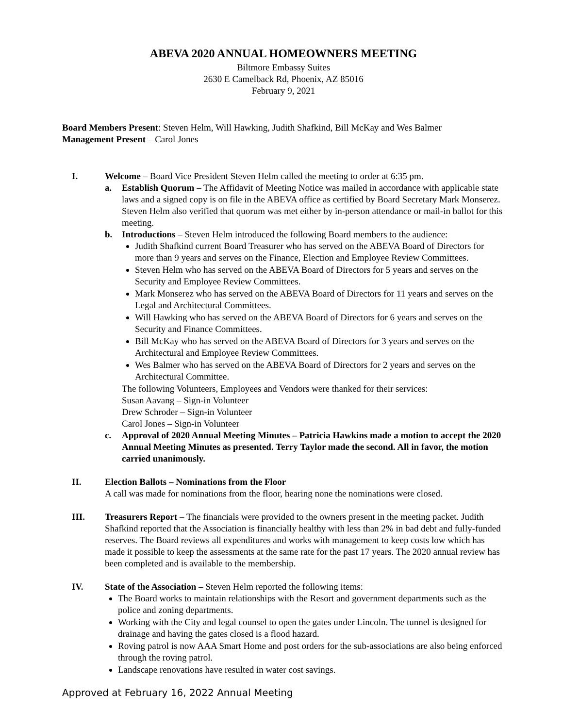ABEVA 2020 ANNUAL HOMEOWNERS MEETING
Biltmore Embassy Suites
2630 E Camelback Rd, Phoenix, AZ 85016
February 9, 2021
Board Members Present: Steven Helm, Will Hawking, Judith Shafkind, Bill McKay and Wes Balmer
Management Present – Carol Jones
I. Welcome – Board Vice President Steven Helm called the meeting to order at 6:35 pm.
a. Establish Quorum – The Affidavit of Meeting Notice was mailed in accordance with applicable state laws and a signed copy is on file in the ABEVA office as certified by Board Secretary Mark Monserez. Steven Helm also verified that quorum was met either by in-person attendance or mail-in ballot for this meeting.
b. Introductions – Steven Helm introduced the following Board members to the audience:
Judith Shafkind current Board Treasurer who has served on the ABEVA Board of Directors for more than 9 years and serves on the Finance, Election and Employee Review Committees.
Steven Helm who has served on the ABEVA Board of Directors for 5 years and serves on the Security and Employee Review Committees.
Mark Monserez who has served on the ABEVA Board of Directors for 11 years and serves on the Legal and Architectural Committees.
Will Hawking who has served on the ABEVA Board of Directors for 6 years and serves on the Security and Finance Committees.
Bill McKay who has served on the ABEVA Board of Directors for 3 years and serves on the Architectural and Employee Review Committees.
Wes Balmer who has served on the ABEVA Board of Directors for 2 years and serves on the Architectural Committee.
The following Volunteers, Employees and Vendors were thanked for their services:
Susan Aavang – Sign-in Volunteer
Drew Schroder – Sign-in Volunteer
Carol Jones – Sign-in Volunteer
c. Approval of 2020 Annual Meeting Minutes – Patricia Hawkins made a motion to accept the 2020 Annual Meeting Minutes as presented. Terry Taylor made the second. All in favor, the motion carried unanimously.
II. Election Ballots – Nominations from the Floor
A call was made for nominations from the floor, hearing none the nominations were closed.
III. Treasurers Report – The financials were provided to the owners present in the meeting packet. Judith Shafkind reported that the Association is financially healthy with less than 2% in bad debt and fully-funded reserves. The Board reviews all expenditures and works with management to keep costs low which has made it possible to keep the assessments at the same rate for the past 17 years. The 2020 annual review has been completed and is available to the membership.
IV. State of the Association – Steven Helm reported the following items:
The Board works to maintain relationships with the Resort and government departments such as the police and zoning departments.
Working with the City and legal counsel to open the gates under Lincoln. The tunnel is designed for drainage and having the gates closed is a flood hazard.
Roving patrol is now AAA Smart Home and post orders for the sub-associations are also being enforced through the roving patrol.
Landscape renovations have resulted in water cost savings.
Approved at February 16, 2022 Annual Meeting